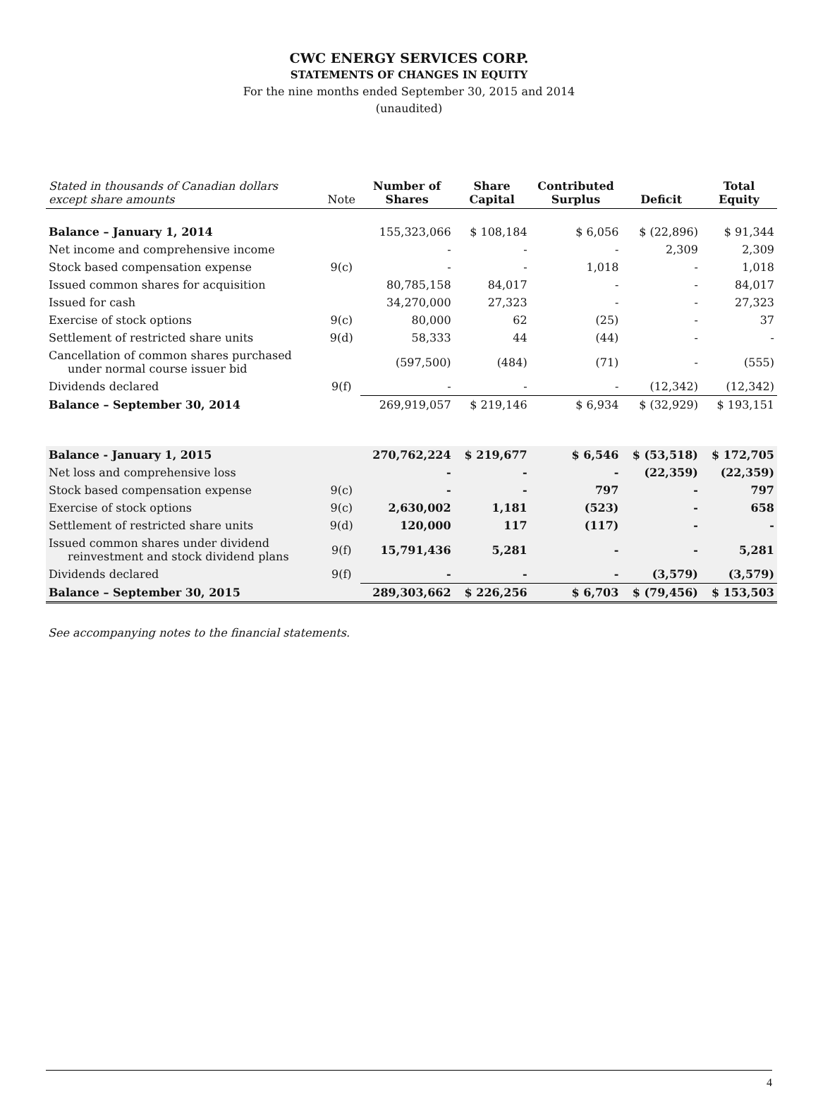CWC ENERGY SERVICES CORP.
STATEMENTS OF CHANGES IN EQUITY
For the nine months ended September 30, 2015 and 2014
(unaudited)
| Stated in thousands of Canadian dollars except share amounts | Note | Number of Shares | Share Capital | Contributed Surplus | Deficit | Total Equity |
| --- | --- | --- | --- | --- | --- | --- |
| Balance – January 1, 2014 | | 155,323,066 | $ 108,184 | $ 6,056 | $ (22,896) | $ 91,344 |
| Net income and comprehensive income | | - | - | - | 2,309 | 2,309 |
| Stock based compensation expense | 9(c) | - | - | 1,018 | - | 1,018 |
| Issued common shares for acquisition | | 80,785,158 | 84,017 | - | - | 84,017 |
| Issued for cash | | 34,270,000 | 27,323 | - | - | 27,323 |
| Exercise of stock options | 9(c) | 80,000 | 62 | (25) | - | 37 |
| Settlement of restricted share units | 9(d) | 58,333 | 44 | (44) | - | - |
| Cancellation of common shares purchased under normal course issuer bid | | (597,500) | (484) | (71) | - | (555) |
| Dividends declared | 9(f) | - | - | - | (12,342) | (12,342) |
| Balance – September 30, 2014 | | 269,919,057 | $ 219,146 | $ 6,934 | $ (32,929) | $ 193,151 |
| Balance - January 1, 2015 | | 270,762,224 | $ 219,677 | $ 6,546 | $ (53,518) | $ 172,705 |
| Net loss and comprehensive loss | | - | - | - | (22,359) | (22,359) |
| Stock based compensation expense | 9(c) | - | - | 797 | - | 797 |
| Exercise of stock options | 9(c) | 2,630,002 | 1,181 | (523) | - | 658 |
| Settlement of restricted share units | 9(d) | 120,000 | 117 | (117) | - | - |
| Issued common shares under dividend reinvestment and stock dividend plans | 9(f) | 15,791,436 | 5,281 | - | - | 5,281 |
| Dividends declared | 9(f) | - | - | - | (3,579) | (3,579) |
| Balance – September 30, 2015 | | 289,303,662 | $ 226,256 | $ 6,703 | $ (79,456) | $ 153,503 |
See accompanying notes to the financial statements.
4